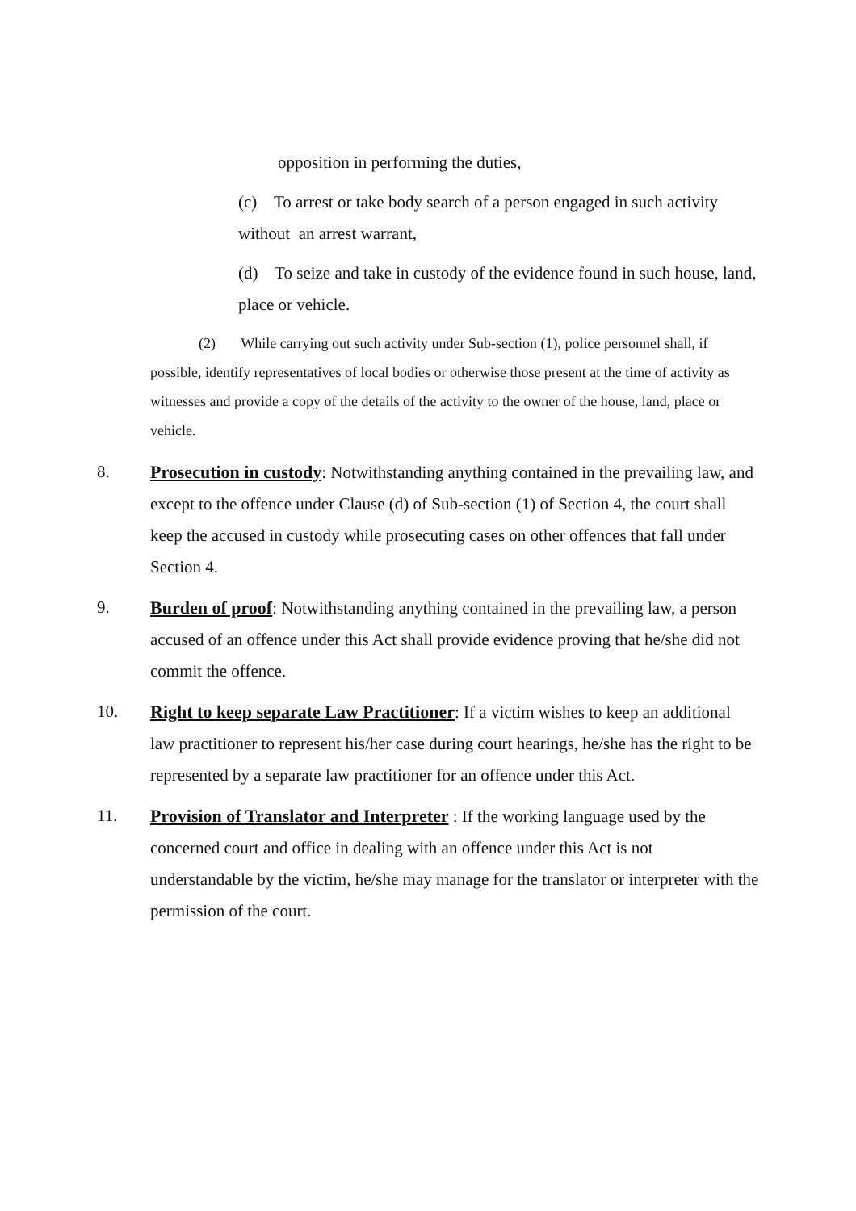opposition in performing the duties,
(c) To arrest or take body search of a person engaged in such activity without an arrest warrant,
(d) To seize and take in custody of the evidence found in such house, land, place or vehicle.
(2) While carrying out such activity under Sub-section (1), police personnel shall, if possible, identify representatives of local bodies or otherwise those present at the time of activity as witnesses and provide a copy of the details of the activity to the owner of the house, land, place or vehicle.
8. Prosecution in custody: Notwithstanding anything contained in the prevailing law, and except to the offence under Clause (d) of Sub-section (1) of Section 4, the court shall keep the accused in custody while prosecuting cases on other offences that fall under Section 4.
9. Burden of proof: Notwithstanding anything contained in the prevailing law, a person accused of an offence under this Act shall provide evidence proving that he/she did not commit the offence.
10. Right to keep separate Law Practitioner: If a victim wishes to keep an additional law practitioner to represent his/her case during court hearings, he/she has the right to be represented by a separate law practitioner for an offence under this Act.
11. Provision of Translator and Interpreter : If the working language used by the concerned court and office in dealing with an offence under this Act is not understandable by the victim, he/she may manage for the translator or interpreter with the permission of the court.